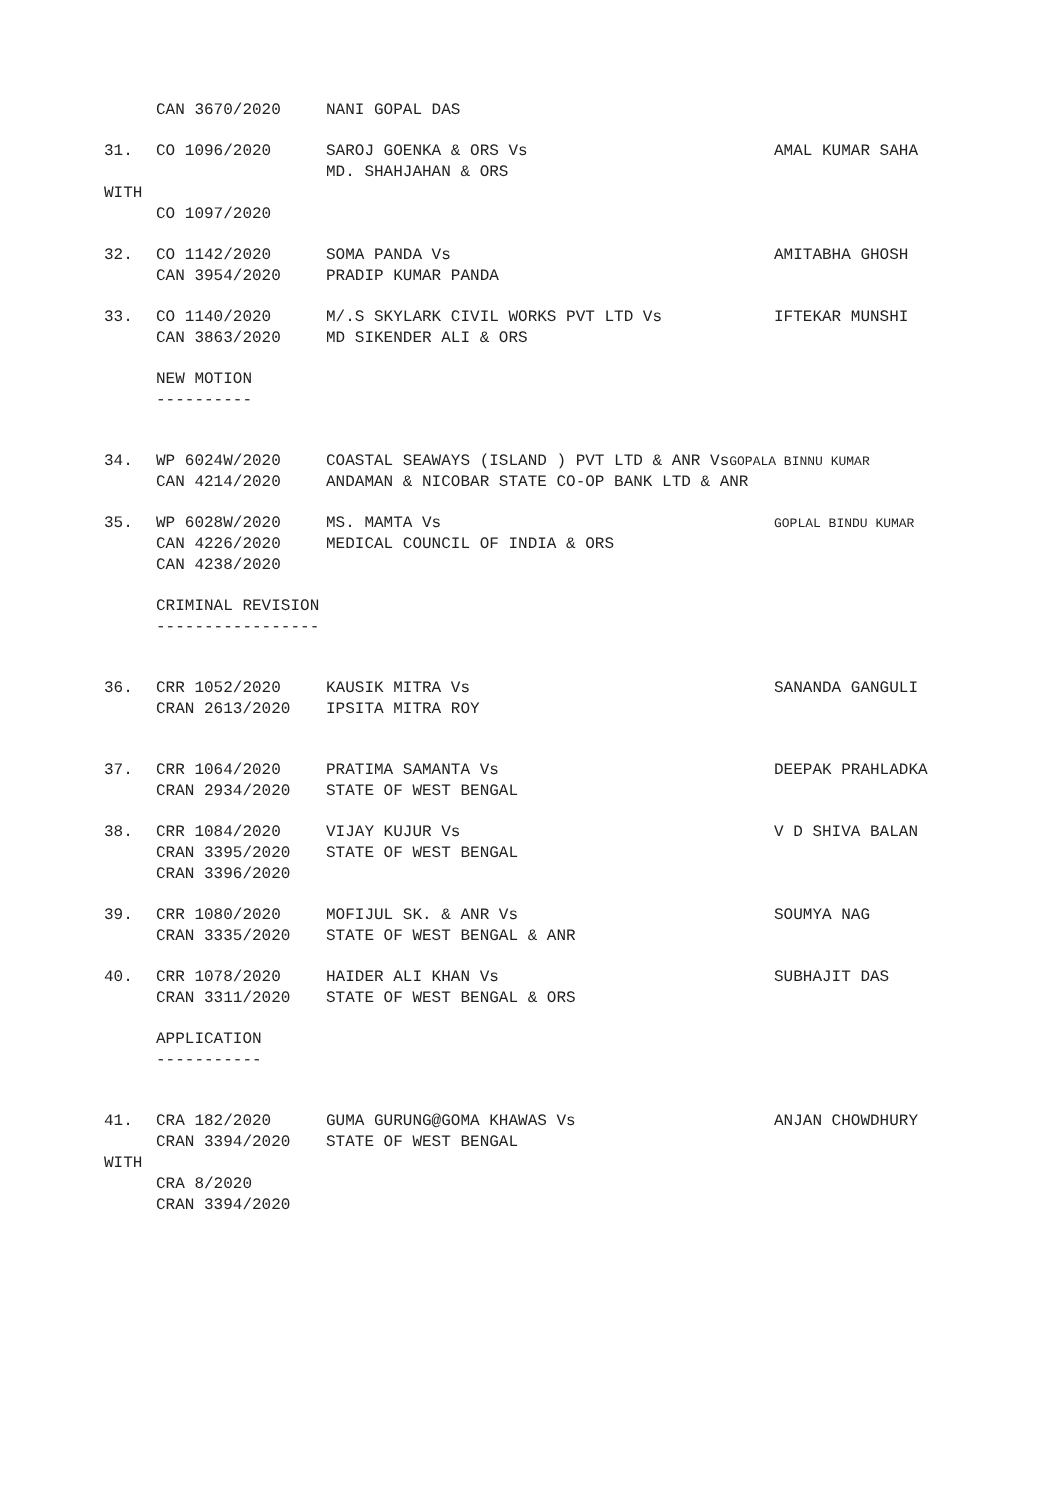CAN 3670/2020 NANI GOPAL DAS
31. CO 1096/2020 SAROJ GOENKA & ORS Vs
MD. SHAHJAHAN & ORS AMAL KUMAR SAHA
WITH
CO 1097/2020
32. CO 1142/2020
CAN 3954/2020 SOMA PANDA Vs
PRADIP KUMAR PANDA AMITABHA GHOSH
33. CO 1140/2020
CAN 3863/2020 M/.S SKYLARK CIVIL WORKS PVT LTD Vs
MD SIKENDER ALI & ORS IFTEKAR MUNSHI
NEW MOTION
----------
34. WP 6024W/2020
CAN 4214/2020 COASTAL SEAWAYS (ISLAND ) PVT LTD & ANR VsGOPALA BINNU KUMAR
ANDAMAN & NICOBAR STATE CO-OP BANK LTD & ANR
35. WP 6028W/2020
CAN 4226/2020
CAN 4238/2020 MS. MAMTA Vs
MEDICAL COUNCIL OF INDIA & ORS GOPLAL BINDU KUMAR
CRIMINAL REVISION
-----------------
36. CRR 1052/2020
CRAN 2613/2020 KAUSIK MITRA Vs
IPSITA MITRA ROY SANANDA GANGULI
37. CRR 1064/2020
CRAN 2934/2020 PRATIMA SAMANTA Vs
STATE OF WEST BENGAL DEEPAK PRAHLADKA
38. CRR 1084/2020
CRAN 3395/2020
CRAN 3396/2020 VIJAY KUJUR Vs
STATE OF WEST BENGAL V D SHIVA BALAN
39. CRR 1080/2020
CRAN 3335/2020 MOFIJUL SK. & ANR Vs
STATE OF WEST BENGAL & ANR SOUMYA NAG
40. CRR 1078/2020
CRAN 3311/2020 HAIDER ALI KHAN Vs
STATE OF WEST BENGAL & ORS SUBHAJIT DAS
APPLICATION
-----------
41. CRA 182/2020
CRAN 3394/2020 GUMA GURUNG@GOMA KHAWAS Vs
STATE OF WEST BENGAL ANJAN CHOWDHURY
WITH
CRA 8/2020
CRAN 3394/2020